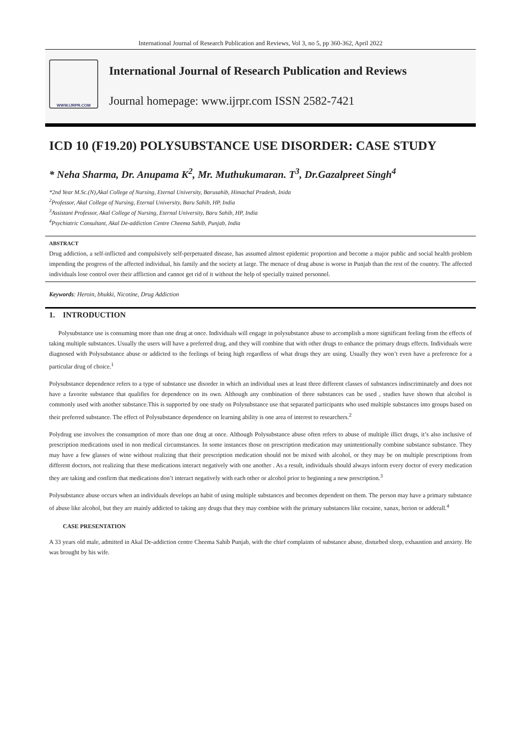International Journal of Research Publication and Reviews, Vol 3, no 5, pp 360-362, April 2022
WWW.IJRPR.COM
International Journal of Research Publication and Reviews
Journal homepage: www.ijrpr.com ISSN 2582-7421
ICD 10 (F19.20) POLYSUBSTANCE USE DISORDER: CASE STUDY
* Neha Sharma, Dr. Anupama K<sup>2</sup>, Mr. Muthukumaran. T<sup>3</sup>, Dr.Gazalpreet Singh<sup>4</sup>
*2nd Year M.Sc.(N),Akal College of Nursing, Eternal University, Barusahib, Himachal Pradesh, Inida
<sup>2</sup> Professor, Akal College of Nursing, Eternal University, Baru Sahib, HP, India
<sup>3</sup> Assistant Professor, Akal College of Nursing, Eternal University, Baru Sahib, HP, India
<sup>4</sup> Psychiatric Consultant, Akal De-addiction Centre Cheema Sahib, Punjab, India
ABSTRACT
Drug addiction, a self-inflicted and compulsively self-perpetuated disease, has assumed almost epidemic proportion and become a major public and social health problem impending the progress of the affected individual, his family and the society at large. The menace of drug abuse is worse in Punjab than the rest of the country. The affected individuals lose control over their affliction and cannot get rid of it without the help of specially trained personnel.
Keywords: Heroin, bhukki, Nicotine, Drug Addiction
1. INTRODUCTION
Polysubstance use is consuming more than one drug at once. Individuals will engage in polysubstance abuse to accomplish a more significant feeling from the effects of taking multiple substances. Usually the users will have a preferred drug, and they will combine that with other drugs to enhance the primary drugs effects. Individuals were diagnosed with Polysubstance abuse or addicted to the feelings of being high regardless of what drugs they are using. Usually they won’t even have a preference for a particular drug of choice.<sup>1</sup>
Polysubstance dependence refers to a type of substance use disorder in which an individual uses at least three different classes of substances indiscriminately and does not have a favorite substance that qualifies for dependence on its own. Although any combination of three substances can be used , studies have shown that alcohol is commonly used with another substance.This is supported by one study on Polysubstance use that separated participants who used multiple substances into groups based on their preferred substance. The effect of Polysubstance dependence on learning ability is one area of interest to researchers.<sup>2</sup>
Polydrug use involves the consumption of more than one drug at once. Although Polysubstance abuse often refers to abuse of multiple illict drugs, it’s also inclusive of prescription medications used in non medical circumstances. In some instances those on prescription medication may unintentionally combine substance substance. They may have a few glasses of wine without realizing that their prescription medication should not be mixed with alcohol, or they may be on multiple prescriptions from different doctors, not realizing that these medications interact negatively with one another . As a result, individuals should always inform every doctor of every medication they are taking and confirm that medications don’t interact negatively with each other or alcohol prior to beginning a new prescription.<sup>3</sup>
Polysubstance abuse occurs when an individuals develops an habit of using multiple substances and becomes dependent on them. The person may have a primary substance of abuse like alcohol, but they are mainly addicted to taking any drugs that they may combine with the primary substances like cocaine, xanax, herion or adderall.<sup>4</sup>
CASE PRESENTATION
A 33 years old male, admitted in Akal De-addiction centre Cheema Sahib Punjab, with the chief complaints of substance abuse, disturbed sleep, exhaustion and anxiety. He was brought by his wife.